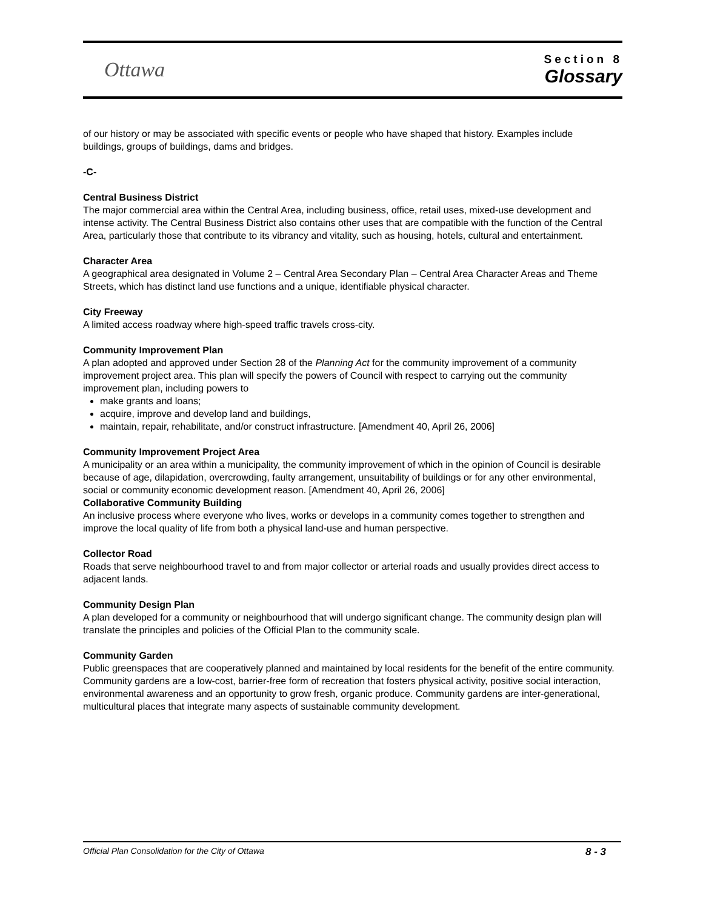Ottawa
Section 8
Glossary
of our history or may be associated with specific events or people who have shaped that history. Examples include buildings, groups of buildings, dams and bridges.
-C-
Central Business District
The major commercial area within the Central Area, including business, office, retail uses, mixed-use development and intense activity. The Central Business District also contains other uses that are compatible with the function of the Central Area, particularly those that contribute to its vibrancy and vitality, such as housing, hotels, cultural and entertainment.
Character Area
A geographical area designated in Volume 2 – Central Area Secondary Plan – Central Area Character Areas and Theme Streets, which has distinct land use functions and a unique, identifiable physical character.
City Freeway
A limited access roadway where high-speed traffic travels cross-city.
Community Improvement Plan
A plan adopted and approved under Section 28 of the Planning Act for the community improvement of a community improvement project area. This plan will specify the powers of Council with respect to carrying out the community improvement plan, including powers to
make grants and loans;
acquire, improve and develop land and buildings,
maintain, repair, rehabilitate, and/or construct infrastructure. [Amendment 40, April 26, 2006]
Community Improvement Project Area
A municipality or an area within a municipality, the community improvement of which in the opinion of Council is desirable because of age, dilapidation, overcrowding, faulty arrangement, unsuitability of buildings or for any other environmental, social or community economic development reason. [Amendment 40, April 26, 2006]
Collaborative Community Building
An inclusive process where everyone who lives, works or develops in a community comes together to strengthen and improve the local quality of life from both a physical land-use and human perspective.
Collector Road
Roads that serve neighbourhood travel to and from major collector or arterial roads and usually provides direct access to adjacent lands.
Community Design Plan
A plan developed for a community or neighbourhood that will undergo significant change. The community design plan will translate the principles and policies of the Official Plan to the community scale.
Community Garden
Public greenspaces that are cooperatively planned and maintained by local residents for the benefit of the entire community. Community gardens are a low-cost, barrier-free form of recreation that fosters physical activity, positive social interaction, environmental awareness and an opportunity to grow fresh, organic produce. Community gardens are inter-generational, multicultural places that integrate many aspects of sustainable community development.
Official Plan Consolidation for the City of Ottawa 8 - 3